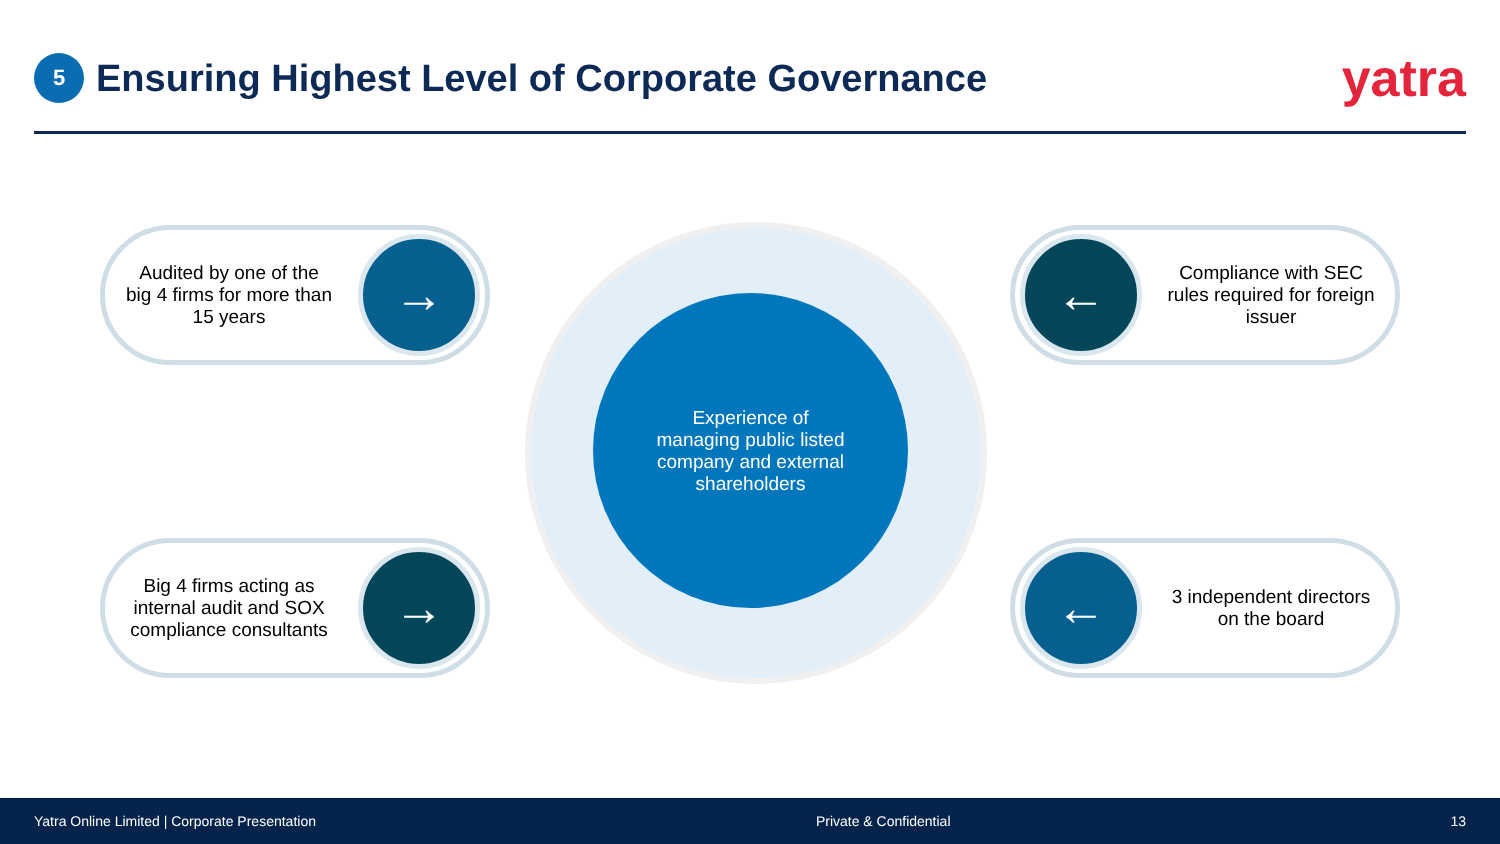5
Ensuring Highest Level of Corporate Governance
yatra
Experience of
managing public listed
company and external
shareholders
Audited by one of the big 4 firms for more than 15 years
→
←
Compliance with SEC rules required for foreign issuer
Big 4 firms acting as internal audit and SOX compliance consultants
→
←
3 independent directors on the board
Yatra Online Limited | Corporate Presentation Private & Confidential 13